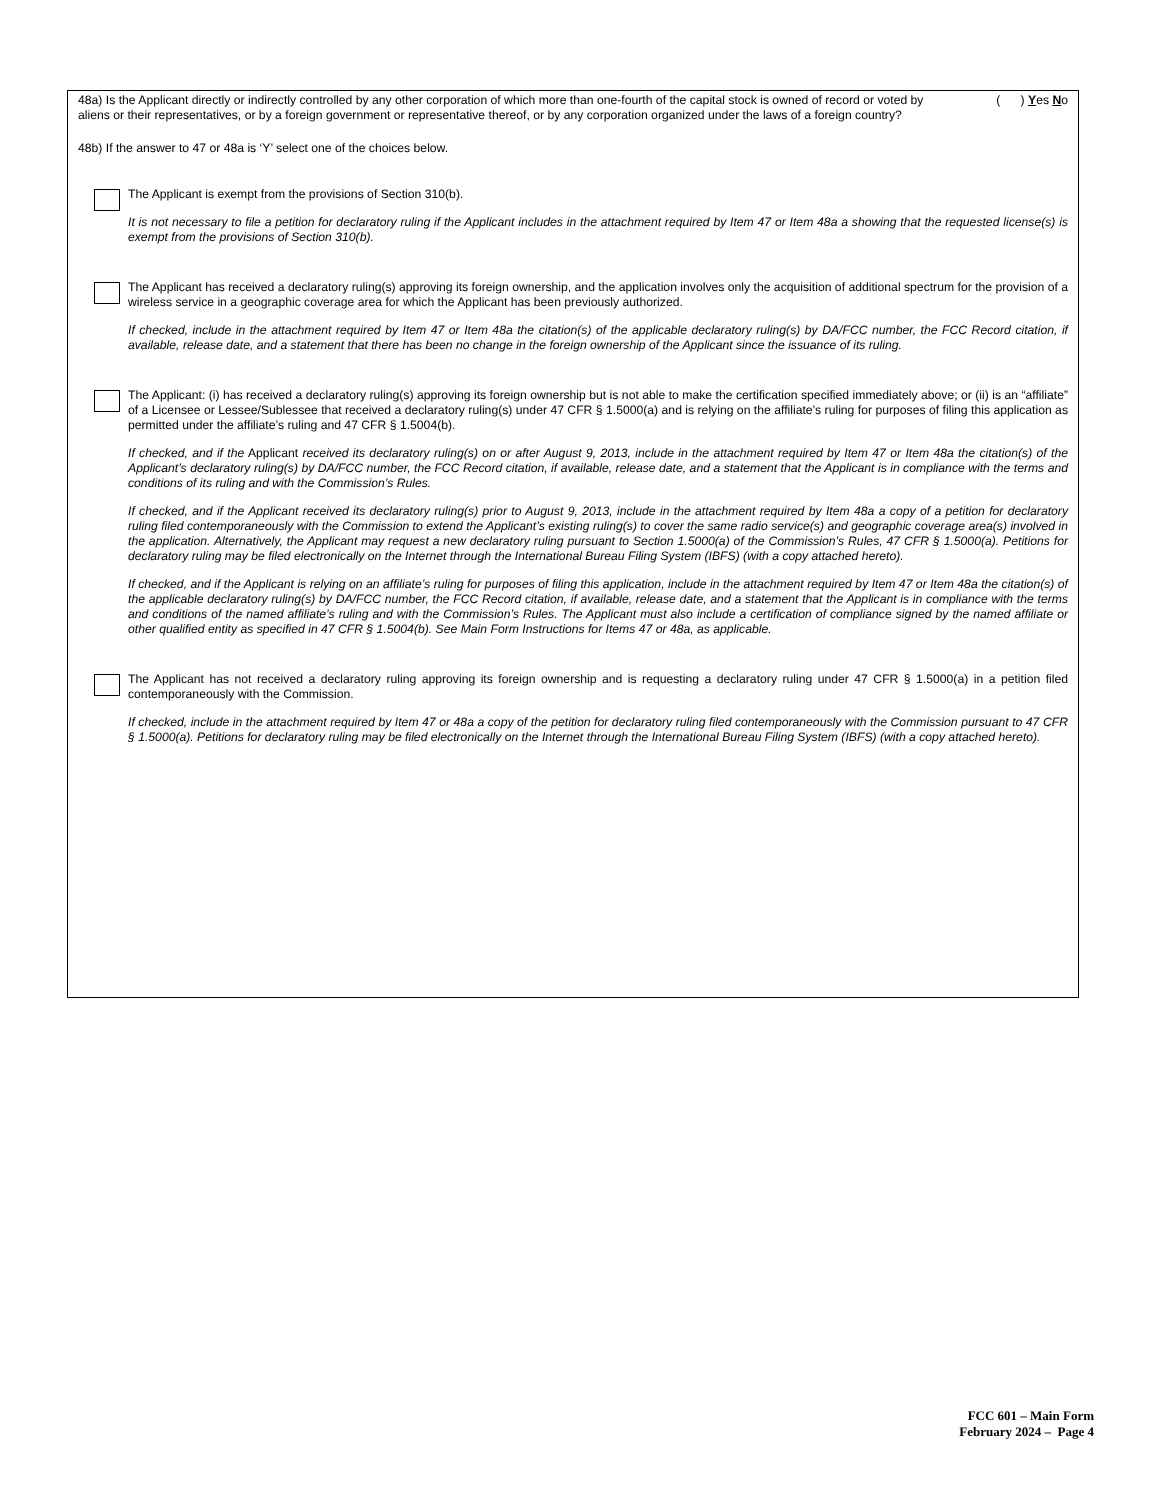48a) Is the Applicant directly or indirectly controlled by any other corporation of which more than one-fourth of the capital stock is owned of record or voted by aliens or their representatives, or by a foreign government or representative thereof, or by any corporation organized under the laws of a foreign country?
( ) Yes No
48b) If the answer to 47 or 48a is ‘Y’ select one of the choices below.
The Applicant is exempt from the provisions of Section 310(b).
It is not necessary to file a petition for declaratory ruling if the Applicant includes in the attachment required by Item 47 or Item 48a a showing that the requested license(s) is exempt from the provisions of Section 310(b).
The Applicant has received a declaratory ruling(s) approving its foreign ownership, and the application involves only the acquisition of additional spectrum for the provision of a wireless service in a geographic coverage area for which the Applicant has been previously authorized.
If checked, include in the attachment required by Item 47 or Item 48a the citation(s) of the applicable declaratory ruling(s) by DA/FCC number, the FCC Record citation, if available, release date, and a statement that there has been no change in the foreign ownership of the Applicant since the issuance of its ruling.
The Applicant: (i) has received a declaratory ruling(s) approving its foreign ownership but is not able to make the certification specified immediately above; or (ii) is an “affiliate” of a Licensee or Lessee/Sublessee that received a declaratory ruling(s) under 47 CFR § 1.5000(a) and is relying on the affiliate’s ruling for purposes of filing this application as permitted under the affiliate’s ruling and 47 CFR § 1.5004(b).
If checked, and if the Applicant received its declaratory ruling(s) on or after August 9, 2013, include in the attachment required by Item 47 or Item 48a the citation(s) of the Applicant’s declaratory ruling(s) by DA/FCC number, the FCC Record citation, if available, release date, and a statement that the Applicant is in compliance with the terms and conditions of its ruling and with the Commission’s Rules.
If checked, and if the Applicant received its declaratory ruling(s) prior to August 9, 2013, include in the attachment required by Item 48a a copy of a petition for declaratory ruling filed contemporaneously with the Commission to extend the Applicant’s existing ruling(s) to cover the same radio service(s) and geographic coverage area(s) involved in the application. Alternatively, the Applicant may request a new declaratory ruling pursuant to Section 1.5000(a) of the Commission’s Rules, 47 CFR § 1.5000(a). Petitions for declaratory ruling may be filed electronically on the Internet through the International Bureau Filing System (IBFS) (with a copy attached hereto).
If checked, and if the Applicant is relying on an affiliate’s ruling for purposes of filing this application, include in the attachment required by Item 47 or Item 48a the citation(s) of the applicable declaratory ruling(s) by DA/FCC number, the FCC Record citation, if available, release date, and a statement that the Applicant is in compliance with the terms and conditions of the named affiliate’s ruling and with the Commission’s Rules. The Applicant must also include a certification of compliance signed by the named affiliate or other qualified entity as specified in 47 CFR § 1.5004(b). See Main Form Instructions for Items 47 or 48a, as applicable.
The Applicant has not received a declaratory ruling approving its foreign ownership and is requesting a declaratory ruling under 47 CFR § 1.5000(a) in a petition filed contemporaneously with the Commission.
If checked, include in the attachment required by Item 47 or 48a a copy of the petition for declaratory ruling filed contemporaneously with the Commission pursuant to 47 CFR § 1.5000(a). Petitions for declaratory ruling may be filed electronically on the Internet through the International Bureau Filing System (IBFS) (with a copy attached hereto).
FCC 601 – Main Form
February 2024 – Page 4